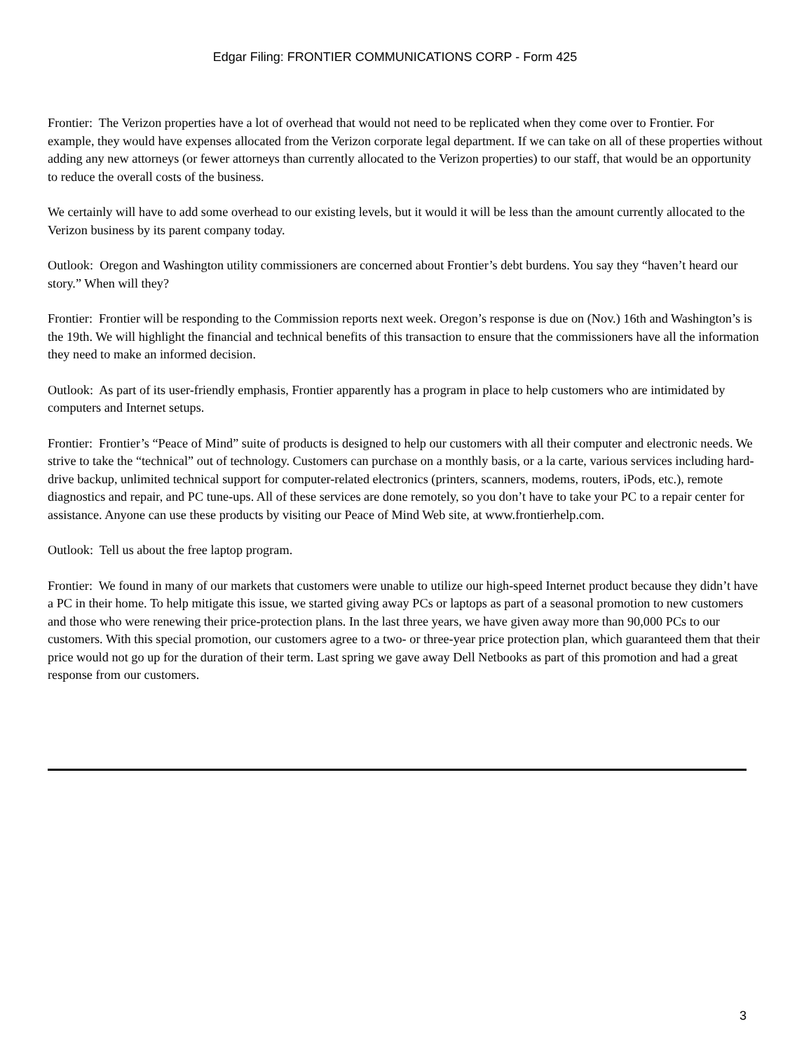Edgar Filing: FRONTIER COMMUNICATIONS CORP - Form 425
Frontier: The Verizon properties have a lot of overhead that would not need to be replicated when they come over to Frontier. For example, they would have expenses allocated from the Verizon corporate legal department. If we can take on all of these properties without adding any new attorneys (or fewer attorneys than currently allocated to the Verizon properties) to our staff, that would be an opportunity to reduce the overall costs of the business.
We certainly will have to add some overhead to our existing levels, but it would it will be less than the amount currently allocated to the Verizon business by its parent company today.
Outlook: Oregon and Washington utility commissioners are concerned about Frontier’s debt burdens. You say they “haven’t heard our story.” When will they?
Frontier: Frontier will be responding to the Commission reports next week. Oregon’s response is due on (Nov.) 16th and Washington’s is the 19th. We will highlight the financial and technical benefits of this transaction to ensure that the commissioners have all the information they need to make an informed decision.
Outlook: As part of its user-friendly emphasis, Frontier apparently has a program in place to help customers who are intimidated by computers and Internet setups.
Frontier: Frontier’s “Peace of Mind” suite of products is designed to help our customers with all their computer and electronic needs. We strive to take the “technical” out of technology. Customers can purchase on a monthly basis, or a la carte, various services including hard-drive backup, unlimited technical support for computer-related electronics (printers, scanners, modems, routers, iPods, etc.), remote diagnostics and repair, and PC tune-ups. All of these services are done remotely, so you don’t have to take your PC to a repair center for assistance. Anyone can use these products by visiting our Peace of Mind Web site, at www.frontierhelp.com.
Outlook: Tell us about the free laptop program.
Frontier: We found in many of our markets that customers were unable to utilize our high-speed Internet product because they didn’t have a PC in their home. To help mitigate this issue, we started giving away PCs or laptops as part of a seasonal promotion to new customers and those who were renewing their price-protection plans. In the last three years, we have given away more than 90,000 PCs to our customers. With this special promotion, our customers agree to a two- or three-year price protection plan, which guaranteed them that their price would not go up for the duration of their term. Last spring we gave away Dell Netbooks as part of this promotion and had a great response from our customers.
3